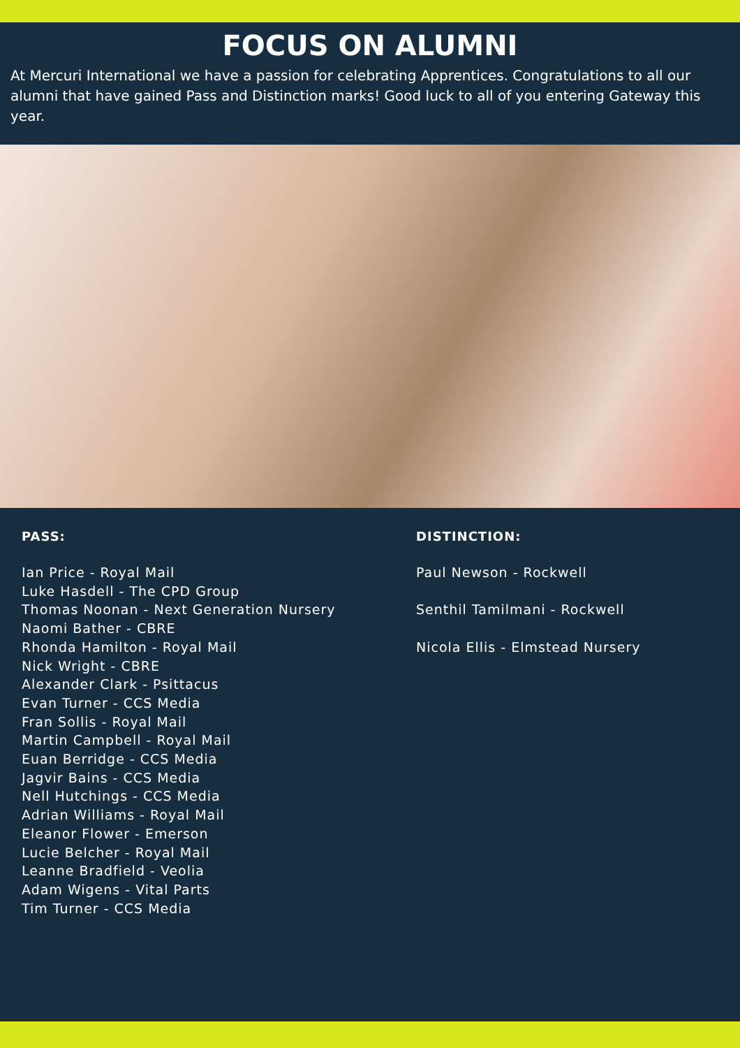FOCUS ON ALUMNI
At Mercuri International we have a passion for celebrating Apprentices. Congratulations to all our alumni that have gained Pass and Distinction marks! Good luck to all of you entering Gateway this year.
PASS:
Ian Price - Royal Mail
Luke Hasdell - The CPD Group
Thomas Noonan - Next Generation Nursery
Naomi Bather - CBRE
Rhonda Hamilton - Royal Mail
Nick Wright - CBRE
Alexander Clark - Psittacus
Evan Turner - CCS Media
Fran Sollis - Royal Mail
Martin Campbell - Royal Mail
Euan Berridge - CCS Media
Jagvir Bains - CCS Media
Nell Hutchings - CCS Media
Adrian Williams - Royal Mail
Eleanor Flower - Emerson
Lucie Belcher - Royal Mail
Leanne Bradfield - Veolia
Adam Wigens - Vital Parts
Tim Turner - CCS Media
DISTINCTION:
Paul Newson - Rockwell
Senthil Tamilmani - Rockwell
Nicola Ellis - Elmstead Nursery